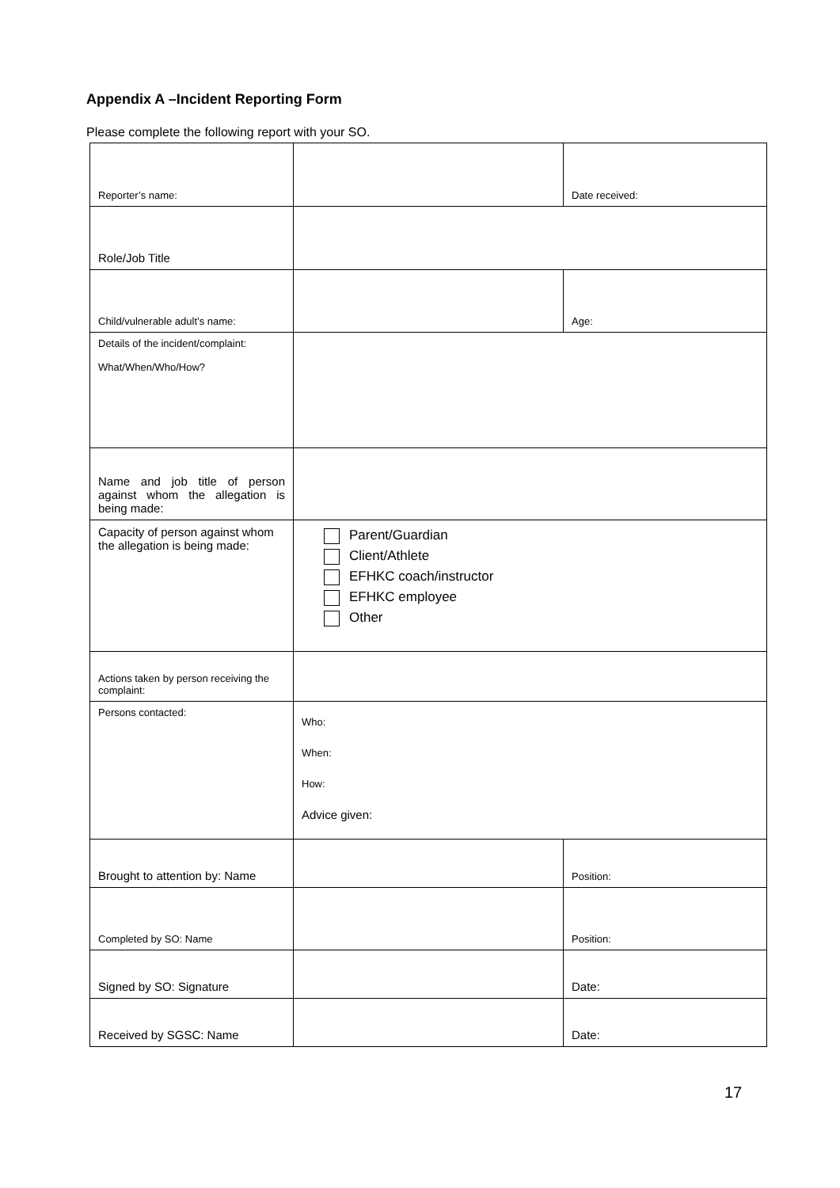Appendix A –Incident Reporting Form
Please complete the following report with your SO.
| Reporter’s name: | | Date received: | |
| Role/Job Title | | | |
| Child/vulnerable adult’s name: | | Age: | |
| Details of the incident/complaint: What/When/Who/How? | | | |
| Name and job title of person against whom the allegation is being made: | | | |
| Capacity of person against whom the allegation is being made: | Parent/Guardian Client/Athlete EFHKC coach/instructor EFHKC employee Other | | |
| Actions taken by person receiving the complaint: | | | |
| Persons contacted: | Who: When: How: Advice given: | | |
| Brought to attention by: Name | | | Position: |
| Completed by SO: Name | | | Position: |
| Signed by SO: Signature | | | Date: |
| Received by SGSC: Name | | | Date: |
17